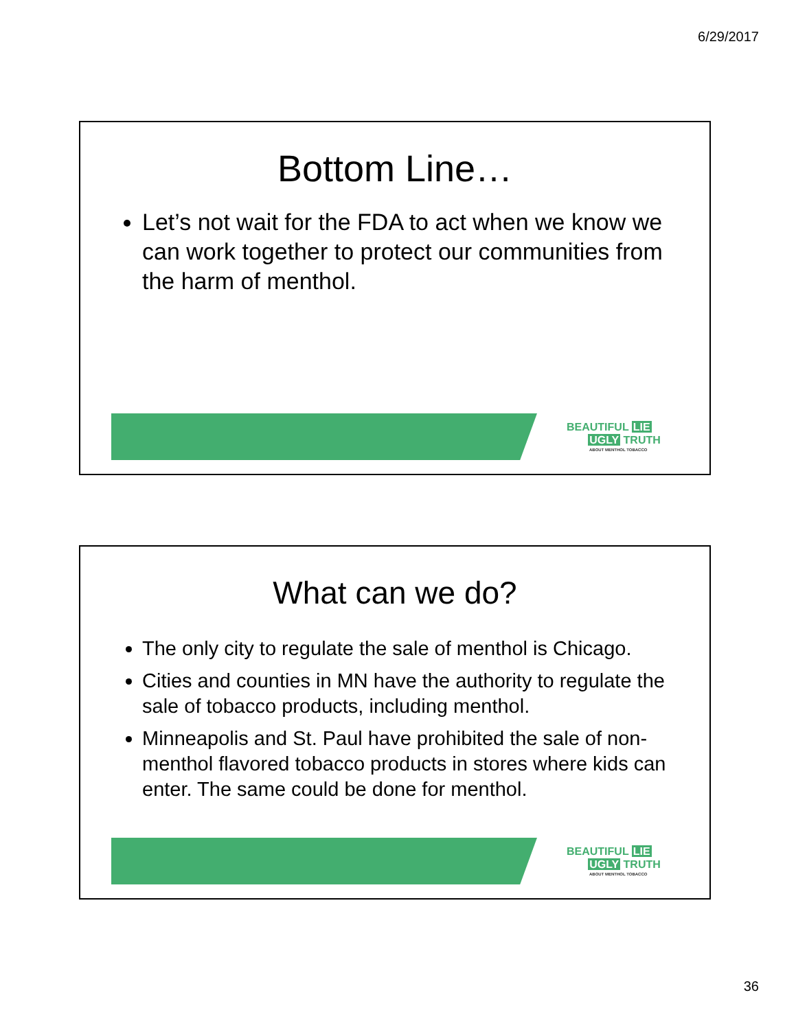6/29/2017
Bottom Line…
Let’s not wait for the FDA to act when we know we can work together to protect our communities from the harm of menthol.
BEAUTIFUL LIE
UGLY TRUTH
ABOUT MENTHOL TOBACCO
What can we do?
The only city to regulate the sale of menthol is Chicago.
Cities and counties in MN have the authority to regulate the sale of tobacco products, including menthol.
Minneapolis and St. Paul have prohibited the sale of non-menthol flavored tobacco products in stores where kids can enter. The same could be done for menthol.
BEAUTIFUL LIE
UGLY TRUTH
ABOUT MENTHOL TOBACCO
36